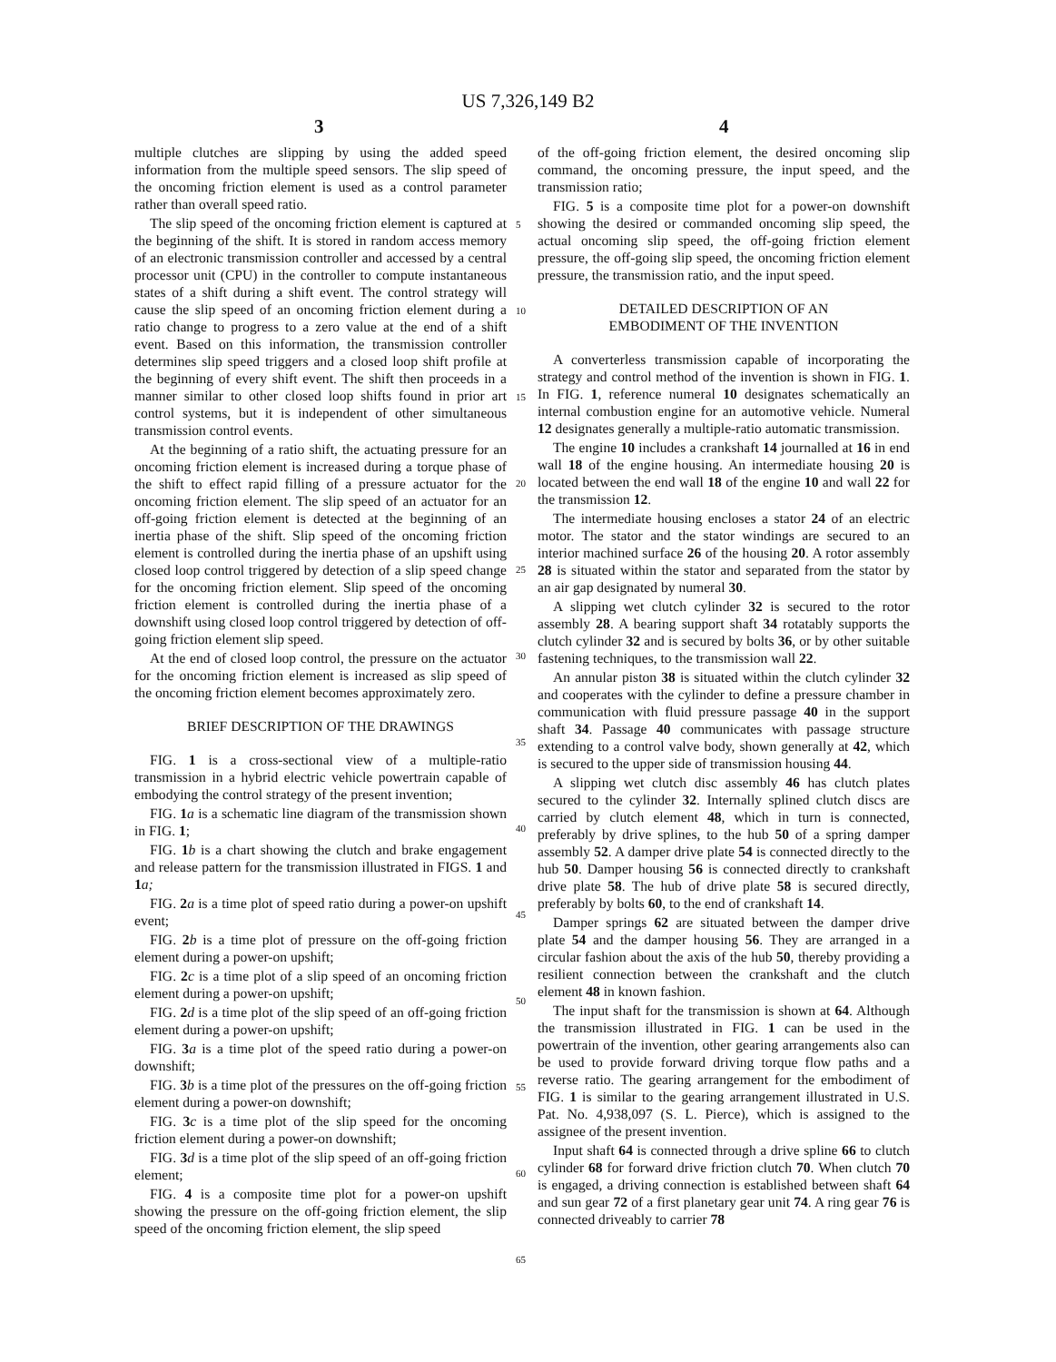US 7,326,149 B2
3 4
multiple clutches are slipping by using the added speed information from the multiple speed sensors. The slip speed of the oncoming friction element is used as a control parameter rather than overall speed ratio.
The slip speed of the oncoming friction element is captured at the beginning of the shift. It is stored in random access memory of an electronic transmission controller and accessed by a central processor unit (CPU) in the controller to compute instantaneous states of a shift during a shift event. The control strategy will cause the slip speed of an oncoming friction element during a ratio change to progress to a zero value at the end of a shift event. Based on this information, the transmission controller determines slip speed triggers and a closed loop shift profile at the beginning of every shift event. The shift then proceeds in a manner similar to other closed loop shifts found in prior art control systems, but it is independent of other simultaneous transmission control events.
At the beginning of a ratio shift, the actuating pressure for an oncoming friction element is increased during a torque phase of the shift to effect rapid filling of a pressure actuator for the oncoming friction element. The slip speed of an actuator for an off-going friction element is detected at the beginning of an inertia phase of the shift. Slip speed of the oncoming friction element is controlled during the inertia phase of an upshift using closed loop control triggered by detection of a slip speed change for the oncoming friction element. Slip speed of the oncoming friction element is controlled during the inertia phase of a downshift using closed loop control triggered by detection of off-going friction element slip speed.
At the end of closed loop control, the pressure on the actuator for the oncoming friction element is increased as slip speed of the oncoming friction element becomes approximately zero.
BRIEF DESCRIPTION OF THE DRAWINGS
FIG. 1 is a cross-sectional view of a multiple-ratio transmission in a hybrid electric vehicle powertrain capable of embodying the control strategy of the present invention;
FIG. 1 a is a schematic line diagram of the transmission shown in FIG. 1;
FIG. 1 b is a chart showing the clutch and brake engagement and release pattern for the transmission illustrated in FIGS. 1 and 1 a;
FIG. 2 a is a time plot of speed ratio during a power-on upshift event;
FIG. 2 b is a time plot of pressure on the off-going friction element during a power-on upshift;
FIG. 2 c is a time plot of a slip speed of an oncoming friction element during a power-on upshift;
FIG. 2 d is a time plot of the slip speed of an off-going friction element during a power-on upshift;
FIG. 3 a is a time plot of the speed ratio during a power-on downshift;
FIG. 3 b is a time plot of the pressures on the off-going friction element during a power-on downshift;
FIG. 3 c is a time plot of the slip speed for the oncoming friction element during a power-on downshift;
FIG. 3 d is a time plot of the slip speed of an off-going friction element;
FIG. 4 is a composite time plot for a power-on upshift showing the pressure on the off-going friction element, the slip speed of the oncoming friction element, the slip speed
5
10
15
20
25
30
35
40
45
50
55
60
65
of the off-going friction element, the desired oncoming slip command, the oncoming pressure, the input speed, and the transmission ratio;
FIG. 5 is a composite time plot for a power-on downshift showing the desired or commanded oncoming slip speed, the actual oncoming slip speed, the off-going friction element pressure, the off-going slip speed, the oncoming friction element pressure, the transmission ratio, and the input speed.
DETAILED DESCRIPTION OF AN
EMBODIMENT OF THE INVENTION
A converterless transmission capable of incorporating the strategy and control method of the invention is shown in FIG. 1. In FIG. 1, reference numeral 10 designates schematically an internal combustion engine for an automotive vehicle. Numeral 12 designates generally a multiple-ratio automatic transmission.
The engine 10 includes a crankshaft 14 journalled at 16 in end wall 18 of the engine housing. An intermediate housing 20 is located between the end wall 18 of the engine 10 and wall 22 for the transmission 12.
The intermediate housing encloses a stator 24 of an electric motor. The stator and the stator windings are secured to an interior machined surface 26 of the housing 20. A rotor assembly 28 is situated within the stator and separated from the stator by an air gap designated by numeral 30.
A slipping wet clutch cylinder 32 is secured to the rotor assembly 28. A bearing support shaft 34 rotatably supports the clutch cylinder 32 and is secured by bolts 36, or by other suitable fastening techniques, to the transmission wall 22.
An annular piston 38 is situated within the clutch cylinder 32 and cooperates with the cylinder to define a pressure chamber in communication with fluid pressure passage 40 in the support shaft 34. Passage 40 communicates with passage structure extending to a control valve body, shown generally at 42, which is secured to the upper side of transmission housing 44.
A slipping wet clutch disc assembly 46 has clutch plates secured to the cylinder 32. Internally splined clutch discs are carried by clutch element 48, which in turn is connected, preferably by drive splines, to the hub 50 of a spring damper assembly 52. A damper drive plate 54 is connected directly to the hub 50. Damper housing 56 is connected directly to crankshaft drive plate 58. The hub of drive plate 58 is secured directly, preferably by bolts 60, to the end of crankshaft 14.
Damper springs 62 are situated between the damper drive plate 54 and the damper housing 56. They are arranged in a circular fashion about the axis of the hub 50, thereby providing a resilient connection between the crankshaft and the clutch element 48 in known fashion.
The input shaft for the transmission is shown at 64. Although the transmission illustrated in FIG. 1 can be used in the powertrain of the invention, other gearing arrangements also can be used to provide forward driving torque flow paths and a reverse ratio. The gearing arrangement for the embodiment of FIG. 1 is similar to the gearing arrangement illustrated in U.S. Pat. No. 4,938,097 (S. L. Pierce), which is assigned to the assignee of the present invention.
Input shaft 64 is connected through a drive spline 66 to clutch cylinder 68 for forward drive friction clutch 70. When clutch 70 is engaged, a driving connection is established between shaft 64 and sun gear 72 of a first planetary gear unit 74. A ring gear 76 is connected driveably to carrier 78